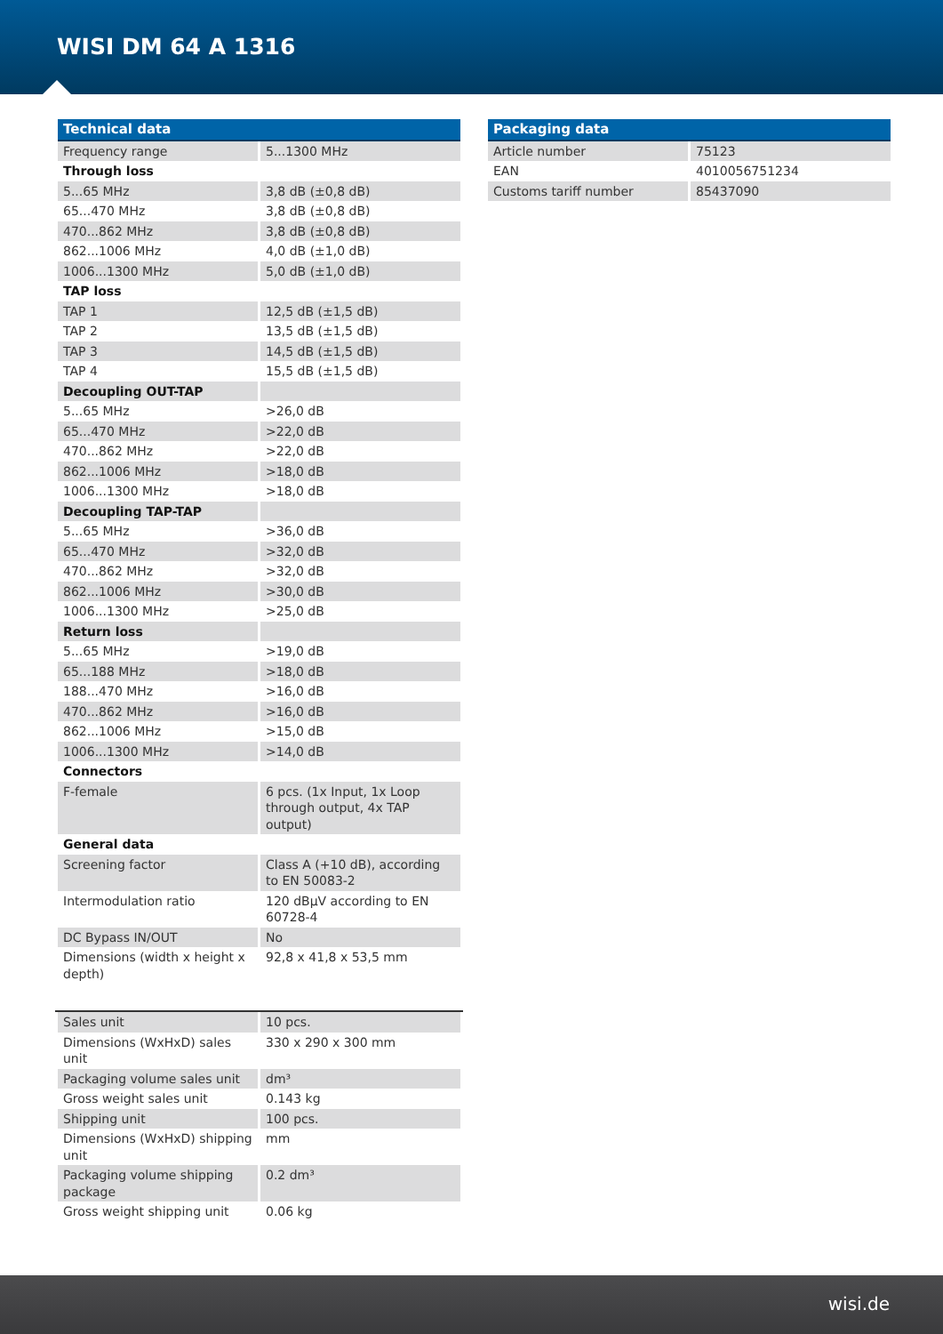WISI DM 64 A 1316
| Technical data | |
| --- | --- |
| Frequency range | 5...1300 MHz |
| Through loss | |
| 5...65 MHz | 3,8 dB (±0,8 dB) |
| 65...470 MHz | 3,8 dB (±0,8 dB) |
| 470...862 MHz | 3,8 dB (±0,8 dB) |
| 862...1006 MHz | 4,0 dB (±1,0 dB) |
| 1006...1300 MHz | 5,0 dB (±1,0 dB) |
| TAP loss | |
| TAP 1 | 12,5 dB (±1,5 dB) |
| TAP 2 | 13,5 dB (±1,5 dB) |
| TAP 3 | 14,5 dB (±1,5 dB) |
| TAP 4 | 15,5 dB (±1,5 dB) |
| Decoupling OUT-TAP | |
| 5...65 MHz | >26,0 dB |
| 65...470 MHz | >22,0 dB |
| 470...862 MHz | >22,0 dB |
| 862...1006 MHz | >18,0 dB |
| 1006...1300 MHz | >18,0 dB |
| Decoupling TAP-TAP | |
| 5...65 MHz | >36,0 dB |
| 65...470 MHz | >32,0 dB |
| 470...862 MHz | >32,0 dB |
| 862...1006 MHz | >30,0 dB |
| 1006...1300 MHz | >25,0 dB |
| Return loss | |
| 5...65 MHz | >19,0 dB |
| 65...188 MHz | >18,0 dB |
| 188...470 MHz | >16,0 dB |
| 470...862 MHz | >16,0 dB |
| 862...1006 MHz | >15,0 dB |
| 1006...1300 MHz | >14,0 dB |
| Connectors | |
| F-female | 6 pcs. (1x Input, 1x Loop through output, 4x TAP output) |
| General data | |
| Screening factor | Class A (+10 dB), according to EN 50083-2 |
| Intermodulation ratio | 120 dBµV according to EN 60728-4 |
| DC Bypass IN/OUT | No |
| Dimensions (width x height x depth) | 92,8 x 41,8 x 53,5 mm |
| Sales unit | 10 pcs. |
| Dimensions (WxHxD) sales unit | 330 x 290 x 300 mm |
| Packaging volume sales unit | dm³ |
| Gross weight sales unit | 0.143 kg |
| Shipping unit | 100 pcs. |
| Dimensions (WxHxD) shipping unit | mm |
| Packaging volume shipping package | 0.2 dm³ |
| Gross weight shipping unit | 0.06 kg |
| Packaging data | |
| --- | --- |
| Article number | 75123 |
| EAN | 4010056751234 |
| Customs tariff number | 85437090 |
wisi.de